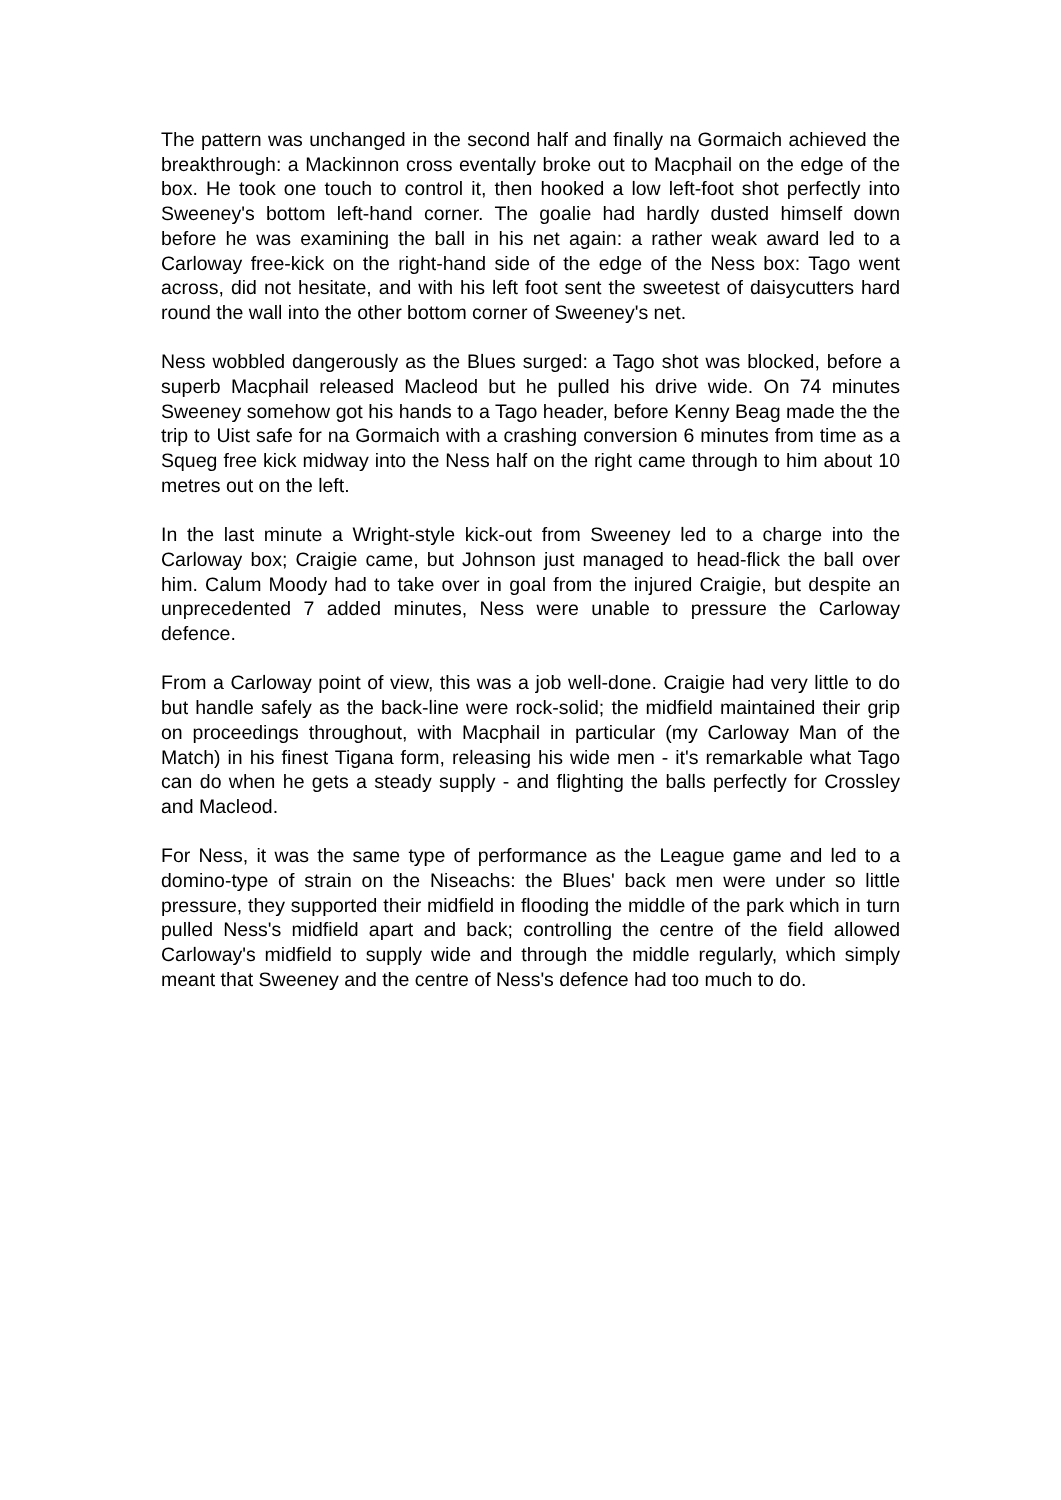The pattern was unchanged in the second half and finally na Gormaich achieved the breakthrough: a Mackinnon cross eventally broke out to Macphail on the edge of the box. He took one touch to control it, then hooked a low left-foot shot perfectly into Sweeney's bottom left-hand corner. The goalie had hardly dusted himself down before he was examining the ball in his net again: a rather weak award led to a Carloway free-kick on the right-hand side of the edge of the Ness box: Tago went across, did not hesitate, and with his left foot sent the sweetest of daisycutters hard round the wall into the other bottom corner of Sweeney's net.
Ness wobbled dangerously as the Blues surged: a Tago shot was blocked, before a superb Macphail released Macleod but he pulled his drive wide. On 74 minutes Sweeney somehow got his hands to a Tago header, before Kenny Beag made the the trip to Uist safe for na Gormaich with a crashing conversion 6 minutes from time as a Squeg free kick midway into the Ness half on the right came through to him about 10 metres out on the left.
In the last minute a Wright-style kick-out from Sweeney led to a charge into the Carloway box; Craigie came, but Johnson just managed to head-flick the ball over him. Calum Moody had to take over in goal from the injured Craigie, but despite an unprecedented 7 added minutes, Ness were unable to pressure the Carloway defence.
From a Carloway point of view, this was a job well-done. Craigie had very little to do but handle safely as the back-line were rock-solid; the midfield maintained their grip on proceedings throughout, with Macphail in particular (my Carloway Man of the Match) in his finest Tigana form, releasing his wide men - it's remarkable what Tago can do when he gets a steady supply - and flighting the balls perfectly for Crossley and Macleod.
For Ness, it was the same type of performance as the League game and led to a domino-type of strain on the Niseachs: the Blues' back men were under so little pressure, they supported their midfield in flooding the middle of the park which in turn pulled Ness's midfield apart and back; controlling the centre of the field allowed Carloway's midfield to supply wide and through the middle regularly, which simply meant that Sweeney and the centre of Ness's defence had too much to do.